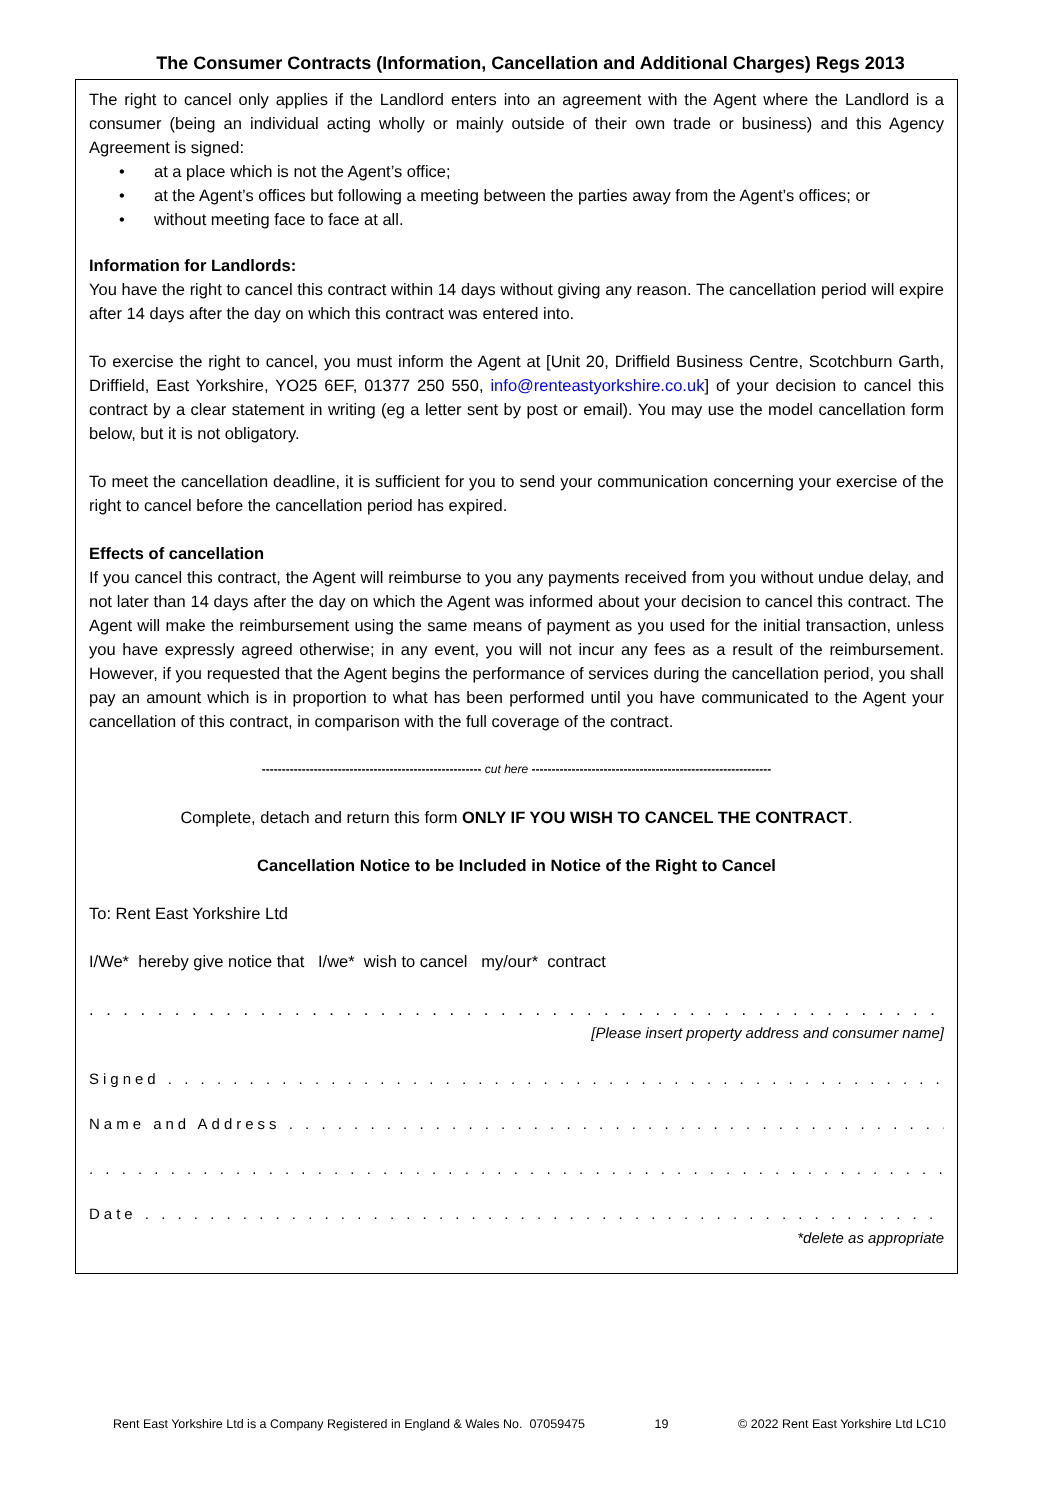The Consumer Contracts (Information, Cancellation and Additional Charges) Regs 2013
The right to cancel only applies if the Landlord enters into an agreement with the Agent where the Landlord is a consumer (being an individual acting wholly or mainly outside of their own trade or business) and this Agency Agreement is signed:
• at a place which is not the Agent’s office;
• at the Agent’s offices but following a meeting between the parties away from the Agent’s offices; or
• without meeting face to face at all.
Information for Landlords:
You have the right to cancel this contract within 14 days without giving any reason. The cancellation period will expire after 14 days after the day on which this contract was entered into.
To exercise the right to cancel, you must inform the Agent at [Unit 20, Driffield Business Centre, Scotchburn Garth, Driffield, East Yorkshire, YO25 6EF, 01377 250 550, info@renteastyorkshire.co.uk] of your decision to cancel this contract by a clear statement in writing (eg a letter sent by post or email). You may use the model cancellation form below, but it is not obligatory.
To meet the cancellation deadline, it is sufficient for you to send your communication concerning your exercise of the right to cancel before the cancellation period has expired.
Effects of cancellation
If you cancel this contract, the Agent will reimburse to you any payments received from you without undue delay, and not later than 14 days after the day on which the Agent was informed about your decision to cancel this contract. The Agent will make the reimbursement using the same means of payment as you used for the initial transaction, unless you have expressly agreed otherwise; in any event, you will not incur any fees as a result of the reimbursement. However, if you requested that the Agent begins the performance of services during the cancellation period, you shall pay an amount which is in proportion to what has been performed until you have communicated to the Agent your cancellation of this contract, in comparison with the full coverage of the contract.
------------------------------------------------------- cut here ------------------------------------------------------------
Complete, detach and return this form ONLY IF YOU WISH TO CANCEL THE CONTRACT.
Cancellation Notice to be Included in Notice of the Right to Cancel
To: Rent East Yorkshire Ltd
I/We* hereby give notice that I/we* wish to cancel my/our* contract
. . . . . . . . . . . . . . . . . . . . . . . . . . . . . . . . . . . . . . . . . . . . . . . . . . . . . . . . . . . . . . . . . . . . . . . . . . . . . . . . . .
[Please insert property address and consumer name]
Signed . . . . . . . . . . . . . . . . . . . . . . . . . . . . . . . . . . . . . . . . . . . . . . . . . . . . . . . . . . . . . . . . . . . . . . . . . . . . . . . . .
Name and Address . . . . . . . . . . . . . . . . . . . . . . . . . . . . . . . . . . . . . . . . . . . . . . . . . . . . . . . . . . . . . . . . . . . . . . . . . . . .
. . . . . . . . . . . . . . . . . . . . . . . . . . . . . . . . . . . . . . . . . . . . . . . . . . . . . . . . . . . . . . . . . . . . . . . . . . . . . . . . . . .
Date . . . . . . . . . . . . . . . . . . . . . . . . . . . . . . . . . . . . . . . . . . . . . . . . . . . . . . . . . . . . . . . . . . . . . . . . . . . . . . . . . . . .
*delete as appropriate
Rent East Yorkshire Ltd is a Company Registered in England & Wales No. 07059475 19 © 2022 Rent East Yorkshire Ltd LC10